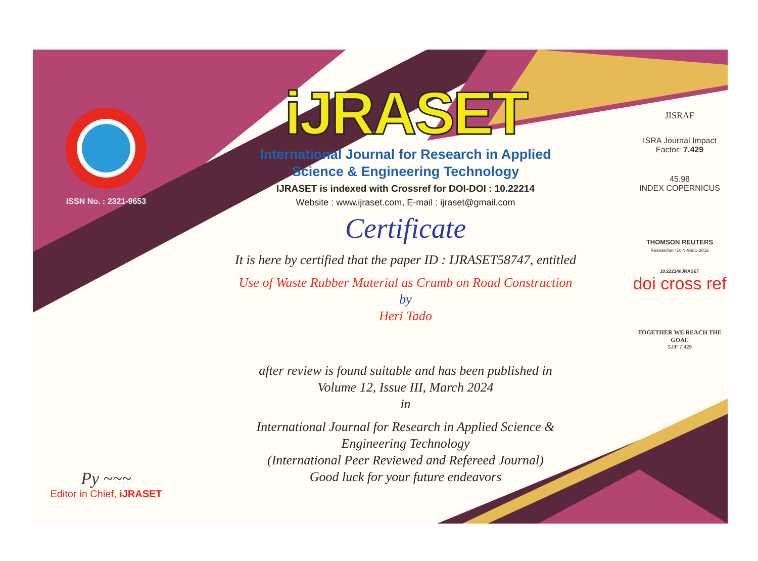ISSN No. : 2321-9653
Py ~~~
Editor in Chief, iJRASET
iJRASET
International Journal for Research in Applied
Science & Engineering Technology
IJRASET is indexed with Crossref for DOI-DOI : 10.22214
Website : www.ijraset.com, E-mail : ijraset@gmail.com
Certificate
It is here by certified that the paper ID : IJRASET58747, entitled
Use of Waste Rubber Material as Crumb on Road Construction
by
Heri Tado
after review is found suitable and has been published in
Volume 12, Issue III, March 2024
in
International Journal for Research in Applied Science &
Engineering Technology
(International Peer Reviewed and Refereed Journal)
Good luck for your future endeavors
JISRAF
ISRA Journal Impact
Factor: 7.429
45.98
INDEX COPERNICUS
THOMSON REUTERS
Researcher ID: N-9681-2016
10.22214/IJRASET
doi cross ref
TOGETHER WE REACH THE GOAL
SJIF 7.429